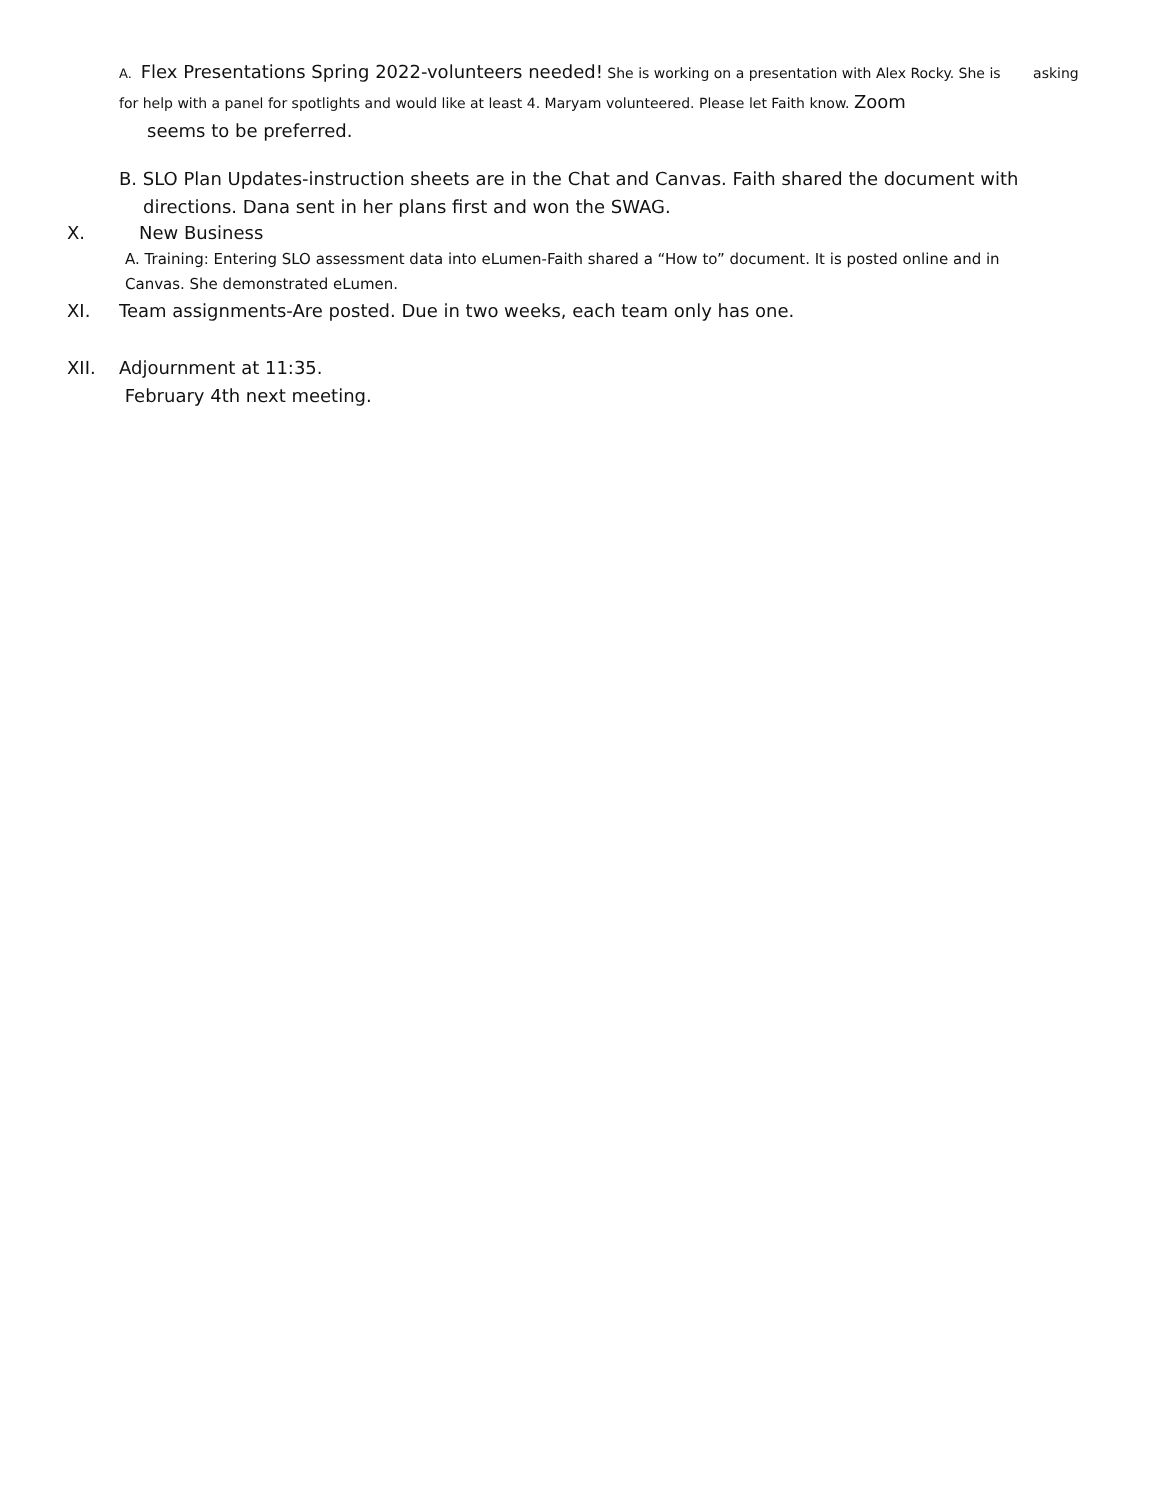A. Flex Presentations Spring 2022-volunteers needed! She is working on a presentation with Alex Rocky. She is asking for help with a panel for spotlights and would like at least 4. Maryam volunteered. Please let Faith know. Zoom
seems to be preferred.
B. SLO Plan Updates-instruction sheets are in the Chat and Canvas. Faith shared the document with
directions. Dana sent in her plans first and won the SWAG.
X. New Business
A. Training: Entering SLO assessment data into eLumen-Faith shared a “How to” document. It is posted online and in
Canvas. She demonstrated eLumen.
XI. Team assignments-Are posted. Due in two weeks, each team only has one.
XII. Adjournment at 11:35.
February 4th next meeting.